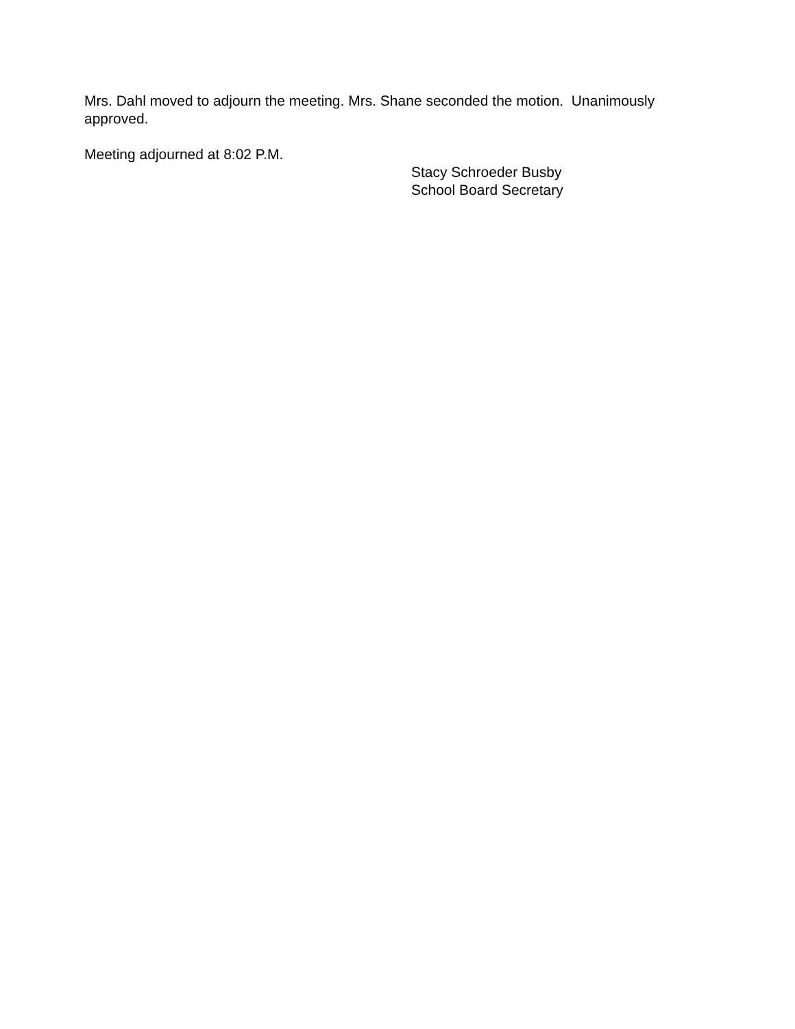Mrs. Dahl moved to adjourn the meeting. Mrs. Shane seconded the motion. Unanimously approved.
Meeting adjourned at 8:02 P.M.
Stacy Schroeder Busby
School Board Secretary